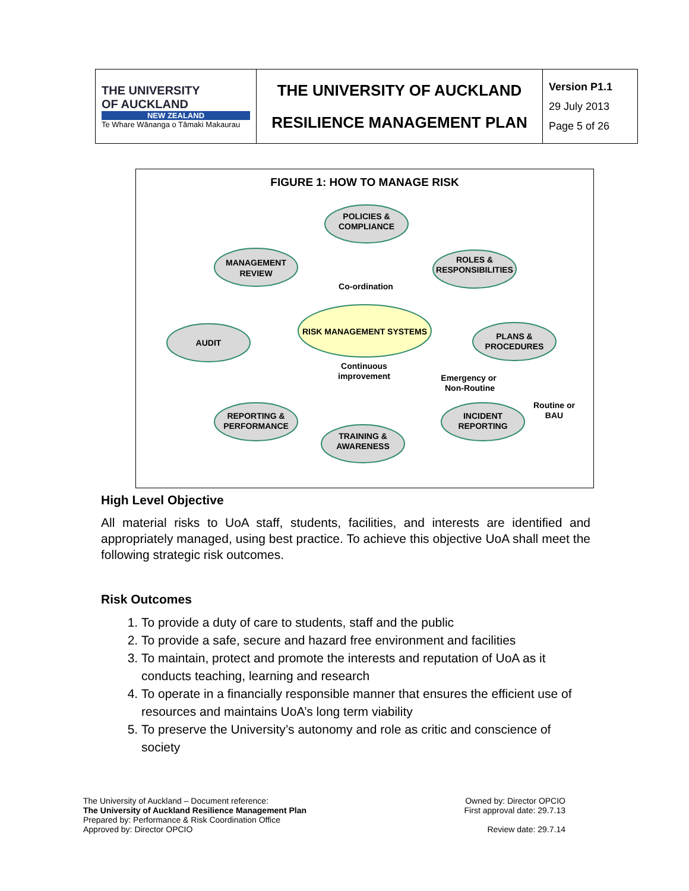| THE UNIVERSITY OF AUCKLAND NEW ZEALAND Te Whare Wānanga o Tāmaki Makaurau | THE UNIVERSITY OF AUCKLAND RESILIENCE MANAGEMENT PLAN | Version P1.1 29 July 2013 Page 5 of 26 |
FIGURE 1: HOW TO MANAGE RISK
POLICIES &
COMPLIANCE
ROLES &
RESPONSIBILITIES
MANAGEMENT
REVIEW
AUDIT
PLANS &
PROCEDURES
REPORTING &
PERFORMANCE
TRAINING &
AWARENESS
INCIDENT
REPORTING
RISK MANAGEMENT SYSTEMS
Co-ordination
Continuous
improvement
Emergency or
Non-Routine
Routine or
BAU
High Level Objective
All material risks to UoA staff, students, facilities, and interests are identified and appropriately managed, using best practice. To achieve this objective UoA shall meet the following strategic risk outcomes.
Risk Outcomes
1. To provide a duty of care to students, staff and the public
2. To provide a safe, secure and hazard free environment and facilities
3. To maintain, protect and promote the interests and reputation of UoA as it conducts teaching, learning and research
4. To operate in a financially responsible manner that ensures the efficient use of resources and maintains UoA’s long term viability
5. To preserve the University’s autonomy and role as critic and conscience of society
The University of Auckland – Document reference:
The University of Auckland Resilience Management Plan
Prepared by: Performance & Risk Coordination Office
Approved by: Director OPCIO
Owned by: Director OPCIO
First approval date: 29.7.13
Review date: 29.7.14